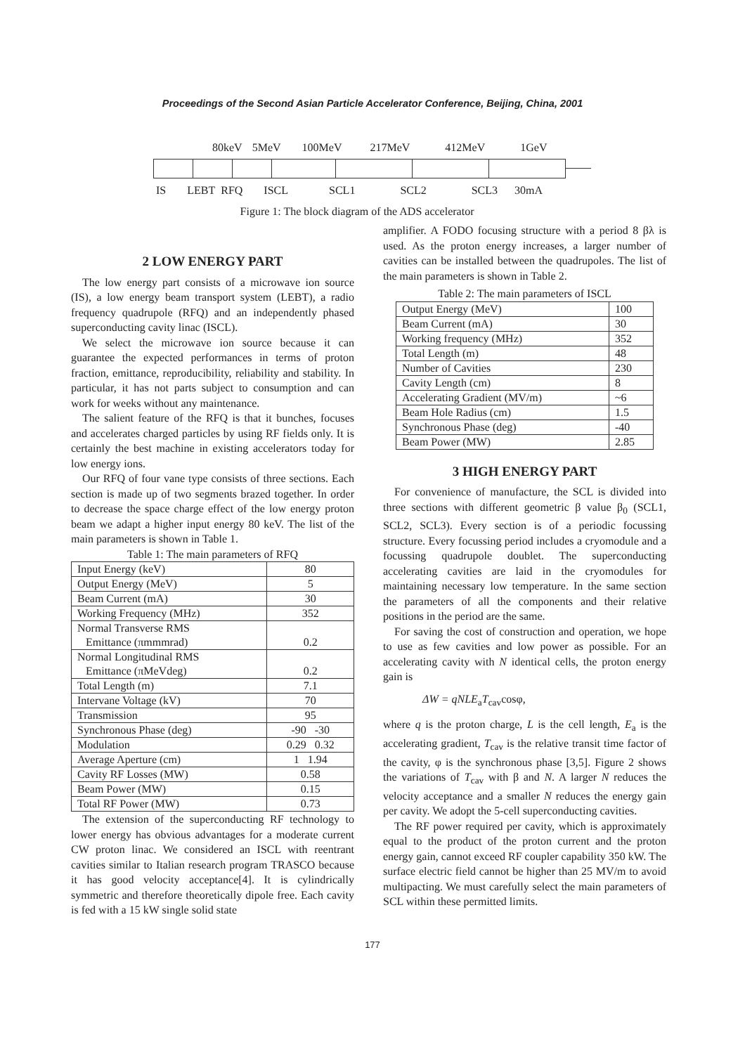Proceedings of the Second Asian Particle Accelerator Conference, Beijing, China, 2001
80keV 5MeV 100MeV 217MeV 412MeV 1GeV
IS LEBT RFQ ISCL SCL1 SCL2 SCL3 30mA
Figure 1: The block diagram of the ADS accelerator
2 LOW ENERGY PART
The low energy part consists of a microwave ion source (IS), a low energy beam transport system (LEBT), a radio frequency quadrupole (RFQ) and an independently phased superconducting cavity linac (ISCL).
We select the microwave ion source because it can guarantee the expected performances in terms of proton fraction, emittance, reproducibility, reliability and stability. In particular, it has not parts subject to consumption and can work for weeks without any maintenance.
The salient feature of the RFQ is that it bunches, focuses and accelerates charged particles by using RF fields only. It is certainly the best machine in existing accelerators today for low energy ions.
Our RFQ of four vane type consists of three sections. Each section is made up of two segments brazed together. In order to decrease the space charge effect of the low energy proton beam we adapt a higher input energy 80 keV. The list of the main parameters is shown in Table 1.
Table 1: The main parameters of RFQ
| Input Energy (keV) | 80 |
| Output Energy (MeV) | 5 |
| Beam Current (mA) | 30 |
| Working Frequency (MHz) | 352 |
| Normal Transverse RMS Emittance (πmmmrad) | 0.2 |
| Normal Longitudinal RMS Emittance (πMeVdeg) | 0.2 |
| Total Length (m) | 7.1 |
| Intervane Voltage (kV) | 70 |
| Transmission | 95 |
| Synchronous Phase (deg) | -90 -30 |
| Modulation | 0.29 0.32 |
| Average Aperture (cm) | 1 1.94 |
| Cavity RF Losses (MW) | 0.58 |
| Beam Power (MW) | 0.15 |
| Total RF Power (MW) | 0.73 |
The extension of the superconducting RF technology to lower energy has obvious advantages for a moderate current CW proton linac. We considered an ISCL with reentrant cavities similar to Italian research program TRASCO because it has good velocity acceptance[4]. It is cylindrically symmetric and therefore theoretically dipole free. Each cavity is fed with a 15 kW single solid state
amplifier. A FODO focusing structure with a period 8 βλ is used. As the proton energy increases, a larger number of cavities can be installed between the quadrupoles. The list of the main parameters is shown in Table 2.
Table 2: The main parameters of ISCL
| Output Energy (MeV) | 100 |
| Beam Current (mA) | 30 |
| Working frequency (MHz) | 352 |
| Total Length (m) | 48 |
| Number of Cavities | 230 |
| Cavity Length (cm) | 8 |
| Accelerating Gradient (MV/m) | ~6 |
| Beam Hole Radius (cm) | 1.5 |
| Synchronous Phase (deg) | -40 |
| Beam Power (MW) | 2.85 |
3 HIGH ENERGY PART
For convenience of manufacture, the SCL is divided into three sections with different geometric β value β<sub>0</sub> (SCL1, SCL2, SCL3). Every section is of a periodic focussing structure. Every focussing period includes a cryomodule and a focussing quadrupole doublet. The superconducting accelerating cavities are laid in the cryomodules for maintaining necessary low temperature. In the same section the parameters of all the components and their relative positions in the period are the same.
For saving the cost of construction and operation, we hope to use as few cavities and low power as possible. For an accelerating cavity with N identical cells, the proton energy gain is
ΔW = qNLE<sub>a</sub>T<sub>cav</sub>cosφ,
where q is the proton charge, L is the cell length, E<sub>a</sub> is the accelerating gradient, T<sub>cav</sub> is the relative transit time factor of the cavity, φ is the synchronous phase [3,5]. Figure 2 shows the variations of T<sub>cav</sub> with β and N. A larger N reduces the velocity acceptance and a smaller N reduces the energy gain per cavity. We adopt the 5-cell superconducting cavities.
The RF power required per cavity, which is approximately equal to the product of the proton current and the proton energy gain, cannot exceed RF coupler capability 350 kW. The surface electric field cannot be higher than 25 MV/m to avoid multipacting. We must carefully select the main parameters of SCL within these permitted limits.
177